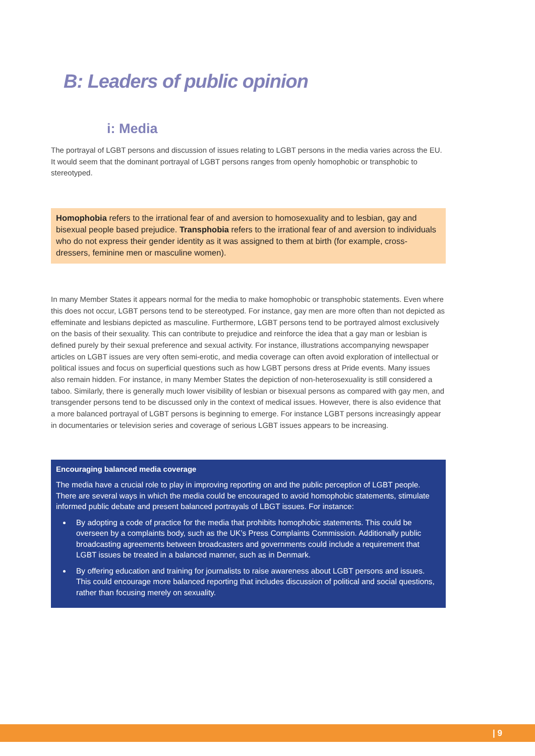B: Leaders of public opinion
i: Media
The portrayal of LGBT persons and discussion of issues relating to LGBT persons in the media varies across the EU. It would seem that the dominant portrayal of LGBT persons ranges from openly homophobic or transphobic to stereotyped.
Homophobia refers to the irrational fear of and aversion to homosexuality and to lesbian, gay and bisexual people based prejudice. Transphobia refers to the irrational fear of and aversion to individuals who do not express their gender identity as it was assigned to them at birth (for example, cross-dressers, feminine men or masculine women).
In many Member States it appears normal for the media to make homophobic or transphobic statements. Even where this does not occur, LGBT persons tend to be stereotyped. For instance, gay men are more often than not depicted as effeminate and lesbians depicted as masculine. Furthermore, LGBT persons tend to be portrayed almost exclusively on the basis of their sexuality. This can contribute to prejudice and reinforce the idea that a gay man or lesbian is defined purely by their sexual preference and sexual activity. For instance, illustrations accompanying newspaper articles on LGBT issues are very often semi-erotic, and media coverage can often avoid exploration of intellectual or political issues and focus on superficial questions such as how LGBT persons dress at Pride events. Many issues also remain hidden. For instance, in many Member States the depiction of non-heterosexuality is still considered a taboo. Similarly, there is generally much lower visibility of lesbian or bisexual persons as compared with gay men, and transgender persons tend to be discussed only in the context of medical issues. However, there is also evidence that a more balanced portrayal of LGBT persons is beginning to emerge. For instance LGBT persons increasingly appear in documentaries or television series and coverage of serious LGBT issues appears to be increasing.
Encouraging balanced media coverage
The media have a crucial role to play in improving reporting on and the public perception of LGBT people. There are several ways in which the media could be encouraged to avoid homophobic statements, stimulate informed public debate and present balanced portrayals of LBGT issues. For instance:
By adopting a code of practice for the media that prohibits homophobic statements. This could be overseen by a complaints body, such as the UK’s Press Complaints Commission. Additionally public broadcasting agreements between broadcasters and governments could include a requirement that LGBT issues be treated in a balanced manner, such as in Denmark.
By offering education and training for journalists to raise awareness about LGBT persons and issues. This could encourage more balanced reporting that includes discussion of political and social questions, rather than focusing merely on sexuality.
| 9